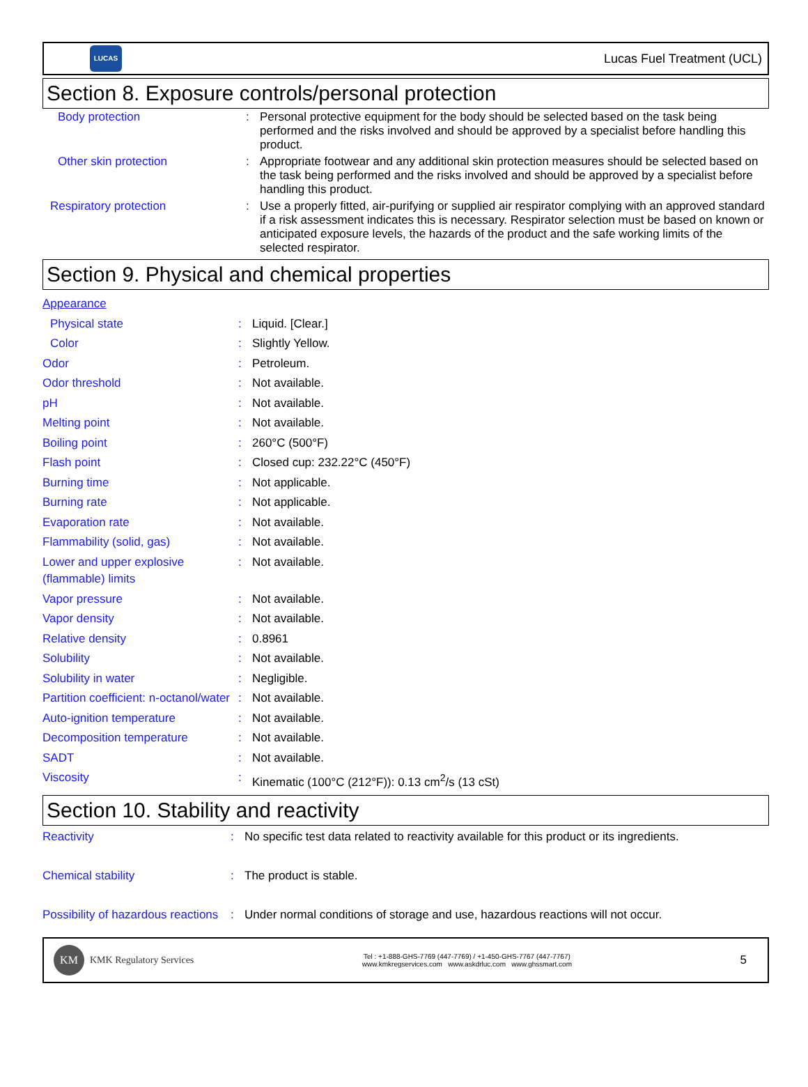LUCAS
Lucas Fuel Treatment (UCL)
Section 8. Exposure controls/personal protection
| Body protection | : | Personal protective equipment for the body should be selected based on the task being performed and the risks involved and should be approved by a specialist before handling this product. |
| Other skin protection | : | Appropriate footwear and any additional skin protection measures should be selected based on the task being performed and the risks involved and should be approved by a specialist before handling this product. |
| Respiratory protection | : | Use a properly fitted, air-purifying or supplied air respirator complying with an approved standard if a risk assessment indicates this is necessary. Respirator selection must be based on known or anticipated exposure levels, the hazards of the product and the safe working limits of the selected respirator. |
Section 9. Physical and chemical properties
| Appearance | | |
| Physical state | : | Liquid. [Clear.] |
| Color | : | Slightly Yellow. |
| Odor | : | Petroleum. |
| Odor threshold | : | Not available. |
| pH | : | Not available. |
| Melting point | : | Not available. |
| Boiling point | : | 260°C (500°F) |
| Flash point | : | Closed cup: 232.22°C (450°F) |
| Burning time | : | Not applicable. |
| Burning rate | : | Not applicable. |
| Evaporation rate | : | Not available. |
| Flammability (solid, gas) | : | Not available. |
| Lower and upper explosive (flammable) limits | : | Not available. |
| Vapor pressure | : | Not available. |
| Vapor density | : | Not available. |
| Relative density | : | 0.8961 |
| Solubility | : | Not available. |
| Solubility in water | : | Negligible. |
| Partition coefficient: n-octanol/water | : | Not available. |
| Auto-ignition temperature | : | Not available. |
| Decomposition temperature | : | Not available. |
| SADT | : | Not available. |
| Viscosity | : | Kinematic (100°C (212°F)): 0.13 cm<sup>2</sup>/s (13 cSt) |
Section 10. Stability and reactivity
| Reactivity | : | No specific test data related to reactivity available for this product or its ingredients. |
| Chemical stability | : | The product is stable. |
| Possibility of hazardous reactions | : | Under normal conditions of storage and use, hazardous reactions will not occur. |
KM
KMK Regulatory Services
Tel : +1-888-GHS-7769 (447-7769) / +1-450-GHS-7767 (447-7767)
www.kmkregservices.com www.askdrluc.com www.ghssmart.com
5